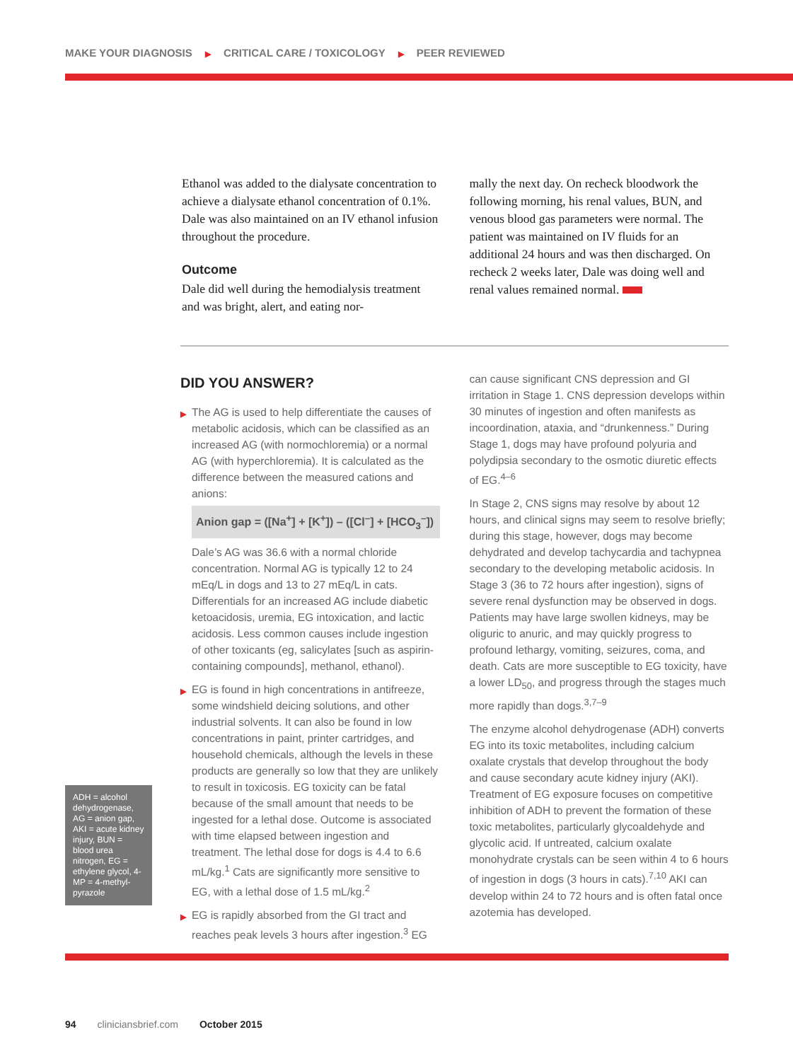MAKE YOUR DIAGNOSIS ▶ CRITICAL CARE / TOXICOLOGY ▶ PEER REVIEWED
Ethanol was added to the dialysate concentration to achieve a dialysate ethanol concentration of 0.1%. Dale was also maintained on an IV ethanol infusion throughout the procedure.
Outcome
Dale did well during the hemodialysis treatment and was bright, alert, and eating nor-
mally the next day. On recheck bloodwork the following morning, his renal values, BUN, and venous blood gas parameters were normal. The patient was maintained on IV fluids for an additional 24 hours and was then discharged. On recheck 2 weeks later, Dale was doing well and renal values remained normal.
DID YOU ANSWER?
▶
The AG is used to help differentiate the causes of metabolic acidosis, which can be classified as an increased AG (with normochloremia) or a normal AG (with hyperchloremia). It is calculated as the difference between the measured cations and anions:
Anion gap = ([Na<sup>+</sup>] + [K<sup>+</sup>]) – ([Cl<sup>–</sup>] + [HCO<sub>3</sub><sup>–</sup>])
Dale’s AG was 36.6 with a normal chloride concentration. Normal AG is typically 12 to 24 mEq/L in dogs and 13 to 27 mEq/L in cats. Differentials for an increased AG include diabetic ketoacidosis, uremia, EG intoxication, and lactic acidosis. Less common causes include ingestion of other toxicants (eg, salicylates [such as aspirin-containing compounds], methanol, ethanol).
▶
EG is found in high concentrations in antifreeze, some windshield deicing solutions, and other industrial solvents. It can also be found in low concentrations in paint, printer cartridges, and household chemicals, although the levels in these products are generally so low that they are unlikely to result in toxicosis. EG toxicity can be fatal because of the small amount that needs to be ingested for a lethal dose. Outcome is associated with time elapsed between ingestion and treatment. The lethal dose for dogs is 4.4 to 6.6 mL/kg.<sup>1</sup> Cats are significantly more sensitive to EG, with a lethal dose of 1.5 mL/kg.<sup>2</sup>
▶
EG is rapidly absorbed from the GI tract and reaches peak levels 3 hours after ingestion.<sup>3</sup> EG
can cause significant CNS depression and GI irritation in Stage 1. CNS depression develops within 30 minutes of ingestion and often manifests as incoordination, ataxia, and “drunkenness.” During Stage 1, dogs may have profound polyuria and polydipsia secondary to the osmotic diuretic effects of EG.<sup>4–6</sup>
In Stage 2, CNS signs may resolve by about 12 hours, and clinical signs may seem to resolve briefly; during this stage, however, dogs may become dehydrated and develop tachycardia and tachypnea secondary to the developing metabolic acidosis. In Stage 3 (36 to 72 hours after ingestion), signs of severe renal dysfunction may be observed in dogs. Patients may have large swollen kidneys, may be oliguric to anuric, and may quickly progress to profound lethargy, vomiting, seizures, coma, and death. Cats are more susceptible to EG toxicity, have a lower LD<sub>50</sub>, and progress through the stages much more rapidly than dogs.<sup>3,7–9</sup>
The enzyme alcohol dehydrogenase (ADH) converts EG into its toxic metabolites, including calcium oxalate crystals that develop throughout the body and cause secondary acute kidney injury (AKI). Treatment of EG exposure focuses on competitive inhibition of ADH to prevent the formation of these toxic metabolites, particularly glycoaldehyde and glycolic acid. If untreated, calcium oxalate monohydrate crystals can be seen within 4 to 6 hours of ingestion in dogs (3 hours in cats).<sup>7,10</sup> AKI can develop within 24 to 72 hours and is often fatal once azotemia has developed.
ADH = alcohol dehydrogenase, AG = anion gap, AKI = acute kidney injury, BUN = blood urea nitrogen, EG = ethylene glycol, 4-MP = 4-methyl-pyrazole
94 cliniciansbrief.com October 2015